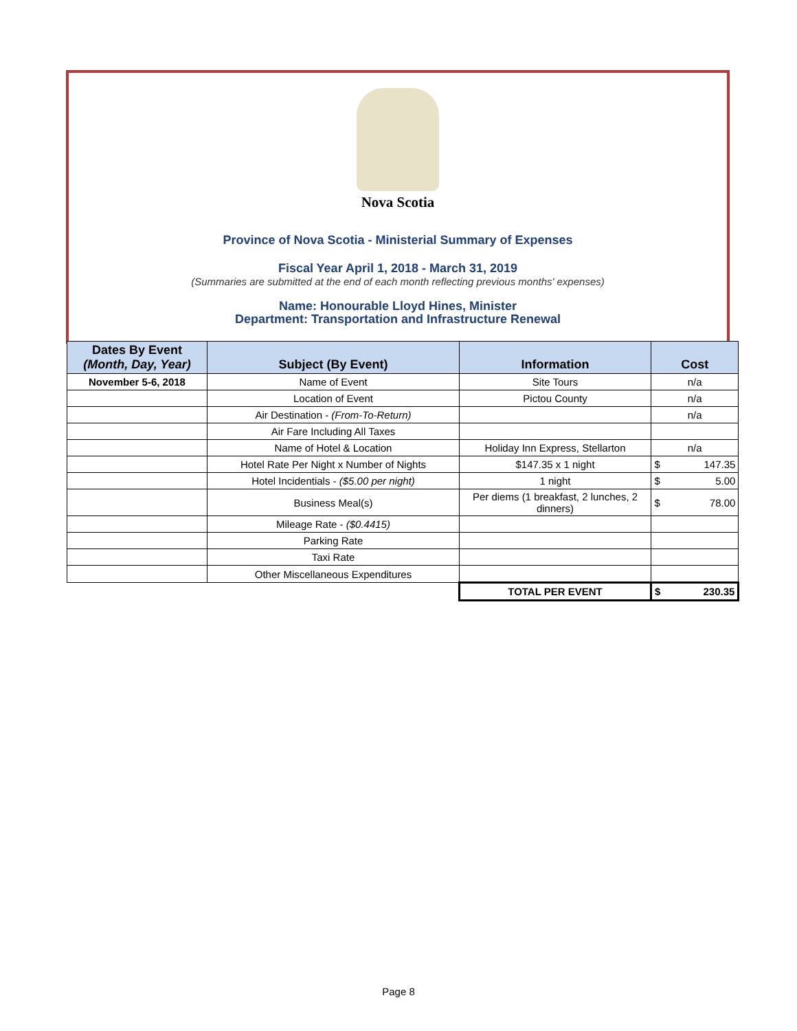Nova Scotia
Province of Nova Scotia - Ministerial Summary of Expenses
Fiscal Year April 1, 2018 - March 31, 2019
(Summaries are submitted at the end of each month reflecting previous months' expenses)
Name: Honourable Lloyd Hines, Minister
Department: Transportation and Infrastructure Renewal
| Dates By Event (Month, Day, Year) | Subject (By Event) | Information | Cost | |
| --- | --- | --- | --- | --- |
| November 5-6, 2018 | Name of Event | Site Tours | n/a | |
| | Location of Event | Pictou County | n/a | |
| | Air Destination - (From-To-Return) | | n/a | |
| | Air Fare Including All Taxes | | | |
| | Name of Hotel & Location | Holiday Inn Express, Stellarton | n/a | |
| | Hotel Rate Per Night x Number of Nights | $147.35 x 1 night | $ | 147.35 |
| | Hotel Incidentials - ($5.00 per night) | 1 night | $ | 5.00 |
| | Business Meal(s) | Per diems (1 breakfast, 2 lunches, 2 dinners) | $ | 78.00 |
| | Mileage Rate - ($0.4415) | | | |
| | Parking Rate | | | |
| | Taxi Rate | | | |
| | Other Miscellaneous Expenditures | | | |
| | | TOTAL PER EVENT | $ | 230.35 |
Page 8